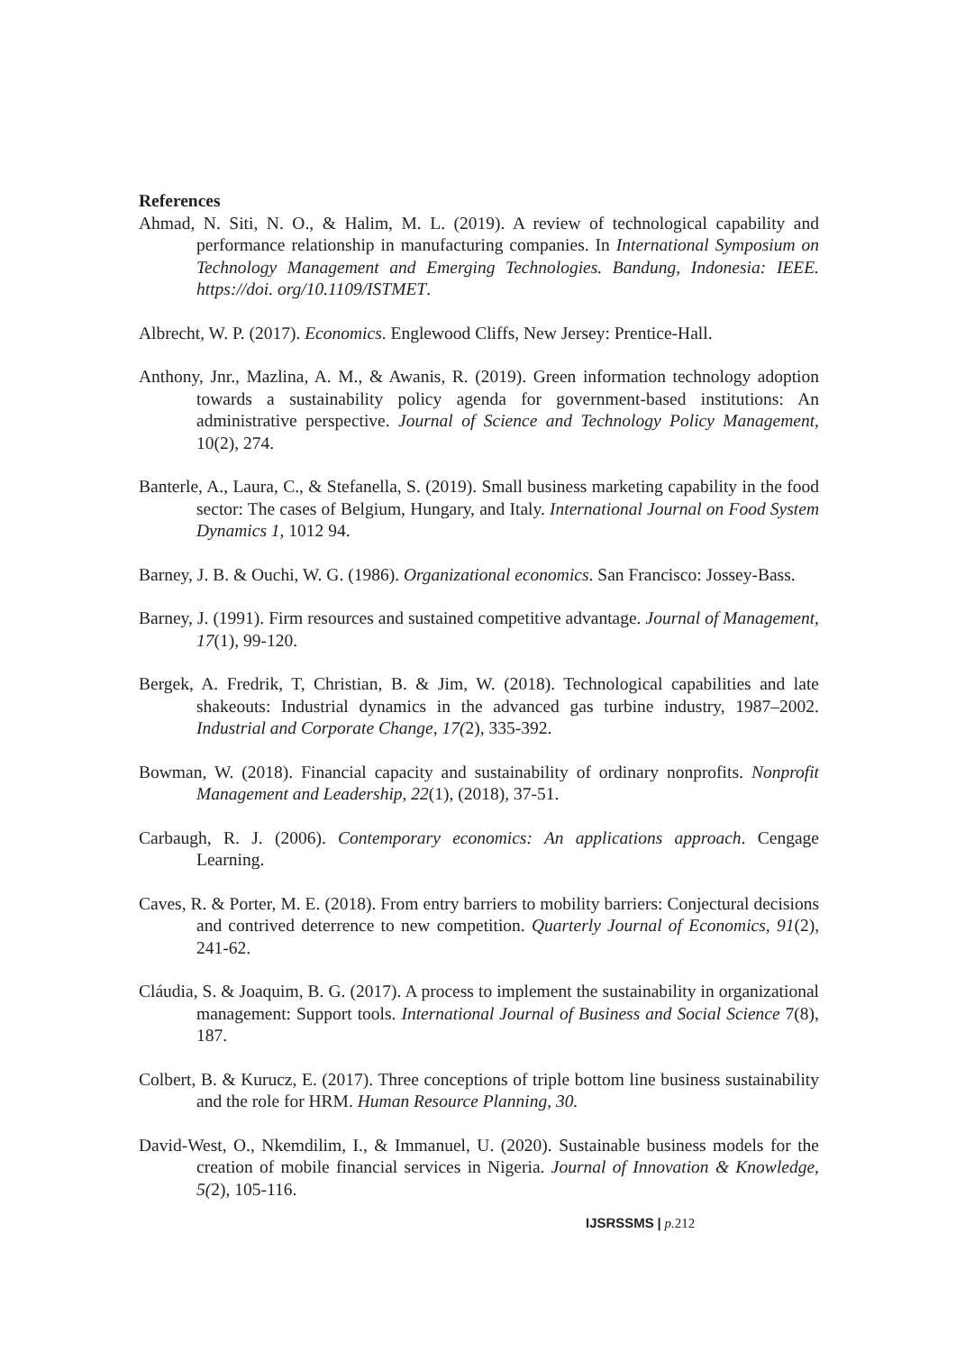References
Ahmad, N. Siti, N. O., & Halim, M. L. (2019). A review of technological capability and performance relationship in manufacturing companies. In International Symposium on Technology Management and Emerging Technologies. Bandung, Indonesia: IEEE. https://doi. org/10.1109/ISTMET.
Albrecht, W. P. (2017). Economics. Englewood Cliffs, New Jersey: Prentice-Hall.
Anthony, Jnr., Mazlina, A. M., & Awanis, R. (2019). Green information technology adoption towards a sustainability policy agenda for government-based institutions: An administrative perspective. Journal of Science and Technology Policy Management, 10(2), 274.
Banterle, A., Laura, C., & Stefanella, S. (2019). Small business marketing capability in the food sector: The cases of Belgium, Hungary, and Italy. International Journal on Food System Dynamics 1, 1012 94.
Barney, J. B. & Ouchi, W. G. (1986). Organizational economics. San Francisco: Jossey-Bass.
Barney, J. (1991). Firm resources and sustained competitive advantage. Journal of Management, 17(1), 99-120.
Bergek, A. Fredrik, T, Christian, B. & Jim, W. (2018). Technological capabilities and late shakeouts: Industrial dynamics in the advanced gas turbine industry, 1987–2002. Industrial and Corporate Change, 17(2), 335-392.
Bowman, W. (2018). Financial capacity and sustainability of ordinary nonprofits. Nonprofit Management and Leadership, 22(1), (2018), 37-51.
Carbaugh, R. J. (2006). Contemporary economics: An applications approach. Cengage Learning.
Caves, R. & Porter, M. E. (2018). From entry barriers to mobility barriers: Conjectural decisions and contrived deterrence to new competition. Quarterly Journal of Economics, 91(2), 241-62.
Cláudia, S. & Joaquim, B. G. (2017). A process to implement the sustainability in organizational management: Support tools. International Journal of Business and Social Science 7(8), 187.
Colbert, B. & Kurucz, E. (2017). Three conceptions of triple bottom line business sustainability and the role for HRM. Human Resource Planning, 30.
David-West, O., Nkemdilim, I., & Immanuel, U. (2020). Sustainable business models for the creation of mobile financial services in Nigeria. Journal of Innovation & Knowledge, 5(2), 105-116.
IJSRSSMS | p. 212